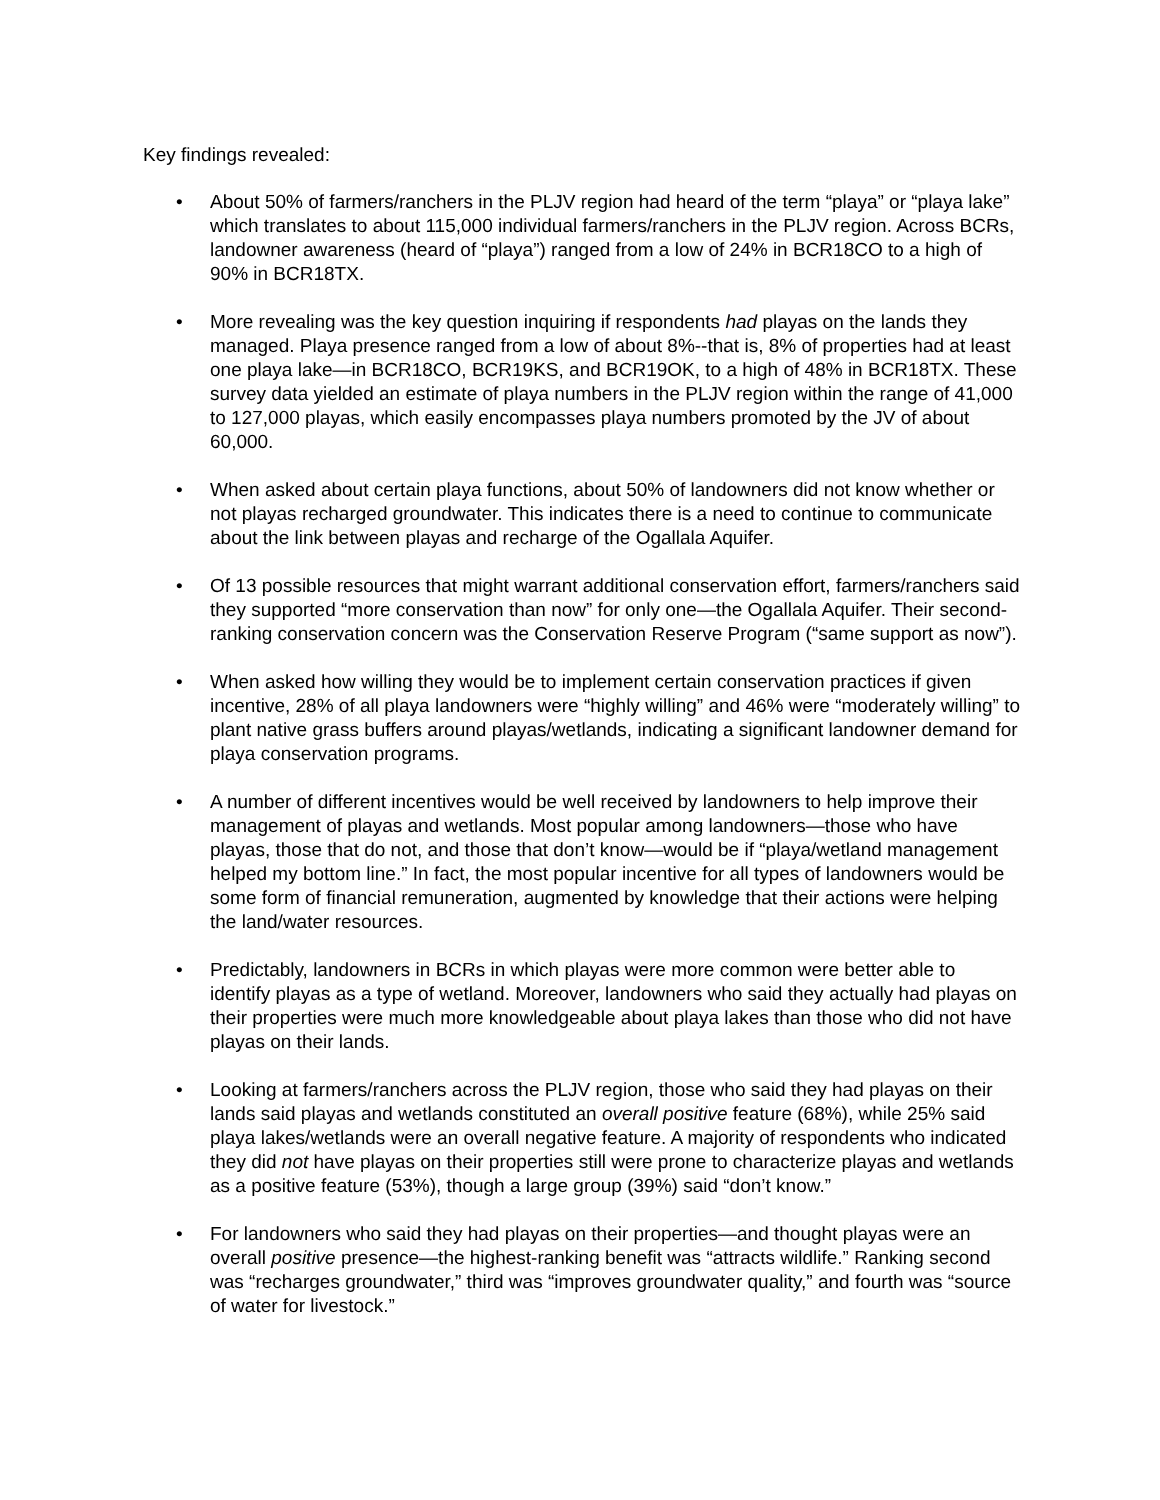Key findings revealed:
• About 50% of farmers/ranchers in the PLJV region had heard of the term “playa” or “playa lake” which translates to about 115,000 individual farmers/ranchers in the PLJV region. Across BCRs, landowner awareness (heard of “playa”) ranged from a low of 24% in BCR18CO to a high of 90% in BCR18TX.
• More revealing was the key question inquiring if respondents had playas on the lands they managed. Playa presence ranged from a low of about 8%--that is, 8% of properties had at least one playa lake—in BCR18CO, BCR19KS, and BCR19OK, to a high of 48% in BCR18TX. These survey data yielded an estimate of playa numbers in the PLJV region within the range of 41,000 to 127,000 playas, which easily encompasses playa numbers promoted by the JV of about 60,000.
• When asked about certain playa functions, about 50% of landowners did not know whether or not playas recharged groundwater. This indicates there is a need to continue to communicate about the link between playas and recharge of the Ogallala Aquifer.
• Of 13 possible resources that might warrant additional conservation effort, farmers/ranchers said they supported “more conservation than now” for only one—the Ogallala Aquifer. Their second-ranking conservation concern was the Conservation Reserve Program (“same support as now”).
• When asked how willing they would be to implement certain conservation practices if given incentive, 28% of all playa landowners were “highly willing” and 46% were “moderately willing” to plant native grass buffers around playas/wetlands, indicating a significant landowner demand for playa conservation programs.
• A number of different incentives would be well received by landowners to help improve their management of playas and wetlands. Most popular among landowners—those who have playas, those that do not, and those that don’t know—would be if “playa/wetland management helped my bottom line.” In fact, the most popular incentive for all types of landowners would be some form of financial remuneration, augmented by knowledge that their actions were helping the land/water resources.
• Predictably, landowners in BCRs in which playas were more common were better able to identify playas as a type of wetland. Moreover, landowners who said they actually had playas on their properties were much more knowledgeable about playa lakes than those who did not have playas on their lands.
• Looking at farmers/ranchers across the PLJV region, those who said they had playas on their lands said playas and wetlands constituted an overall positive feature (68%), while 25% said playa lakes/wetlands were an overall negative feature. A majority of respondents who indicated they did not have playas on their properties still were prone to characterize playas and wetlands as a positive feature (53%), though a large group (39%) said “don’t know.”
• For landowners who said they had playas on their properties—and thought playas were an overall positive presence—the highest-ranking benefit was “attracts wildlife.” Ranking second was “recharges groundwater,” third was “improves groundwater quality,” and fourth was “source of water for livestock.”